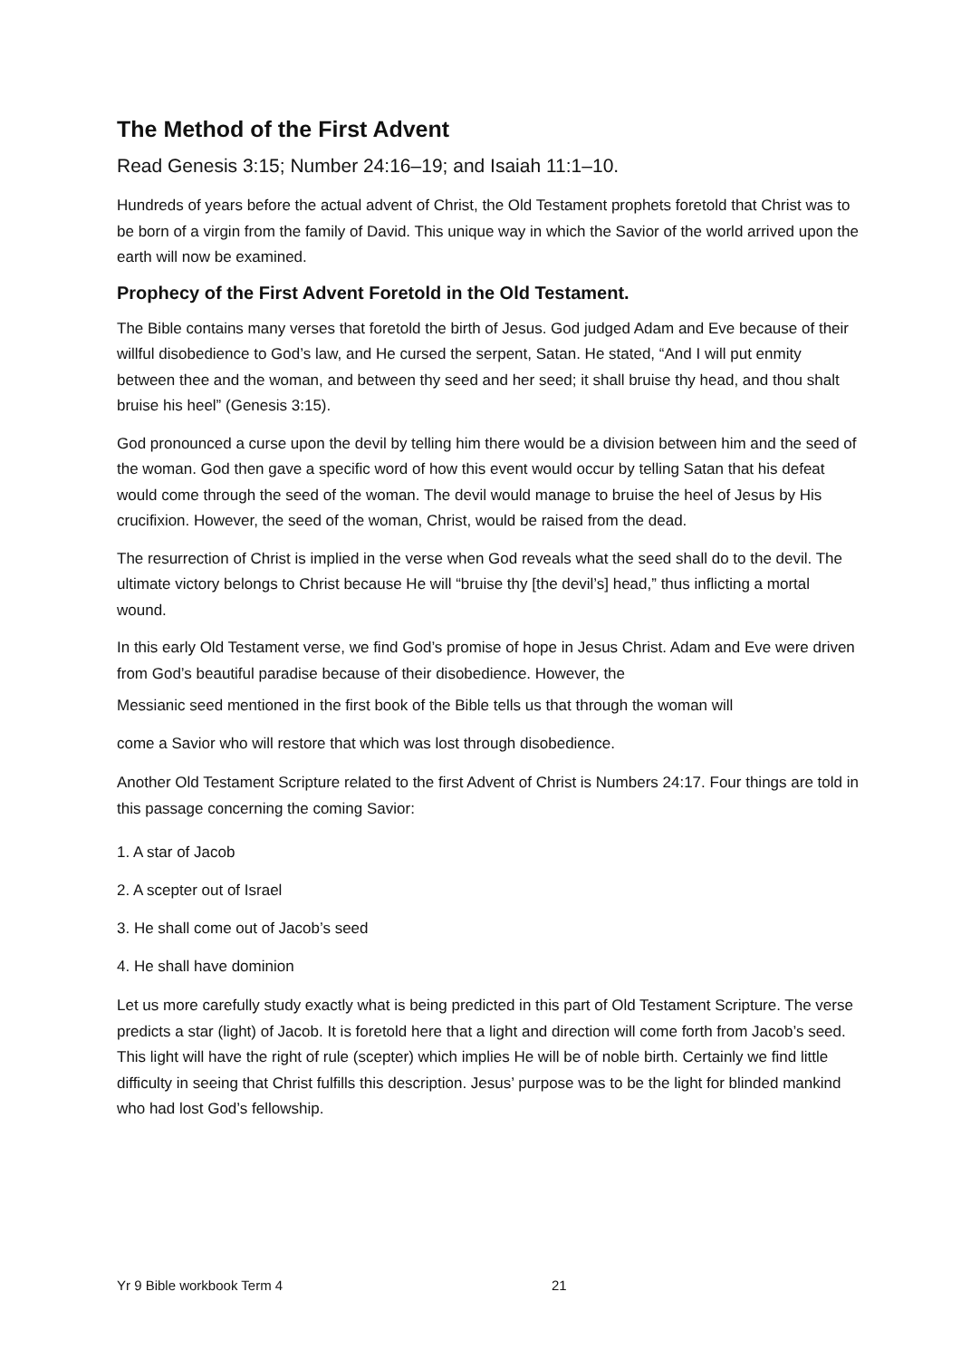The Method of the First Advent
Read Genesis 3:15; Number 24:16–19; and Isaiah 11:1–10.
Hundreds of years before the actual advent of Christ, the Old Testament prophets foretold that Christ was to be born of a virgin from the family of David. This unique way in which the Savior of the world arrived upon the earth will now be examined.
Prophecy of the First Advent Foretold in the Old Testament.
The Bible contains many verses that foretold the birth of Jesus. God judged Adam and Eve because of their willful disobedience to God’s law, and He cursed the serpent, Satan. He stated, “And I will put enmity between thee and the woman, and between thy seed and her seed; it shall bruise thy head, and thou shalt bruise his heel” (Genesis 3:15).
God pronounced a curse upon the devil by telling him there would be a division between him and the seed of the woman. God then gave a specific word of how this event would occur by telling Satan that his defeat would come through the seed of the woman. The devil would manage to bruise the heel of Jesus by His crucifixion. However, the seed of the woman, Christ, would be raised from the dead.
The resurrection of Christ is implied in the verse when God reveals what the seed shall do to the devil. The ultimate victory belongs to Christ because He will “bruise thy [the devil’s] head,” thus inflicting a mortal wound.
In this early Old Testament verse, we find God’s promise of hope in Jesus Christ. Adam and Eve were driven from God’s beautiful paradise because of their disobedience. However, the
Messianic seed mentioned in the first book of the Bible tells us that through the woman will
come a Savior who will restore that which was lost through disobedience.
Another Old Testament Scripture related to the first Advent of Christ is Numbers 24:17. Four things are told in this passage concerning the coming Savior:
1. A star of Jacob
2. A scepter out of Israel
3. He shall come out of Jacob’s seed
4. He shall have dominion
Let us more carefully study exactly what is being predicted in this part of Old Testament Scripture. The verse predicts a star (light) of Jacob. It is foretold here that a light and direction will come forth from Jacob’s seed. This light will have the right of rule (scepter) which implies He will be of noble birth. Certainly we find little difficulty in seeing that Christ fulfills this description. Jesus’ purpose was to be the light for blinded mankind who had lost God’s fellowship.
Yr 9 Bible workbook Term 4 21